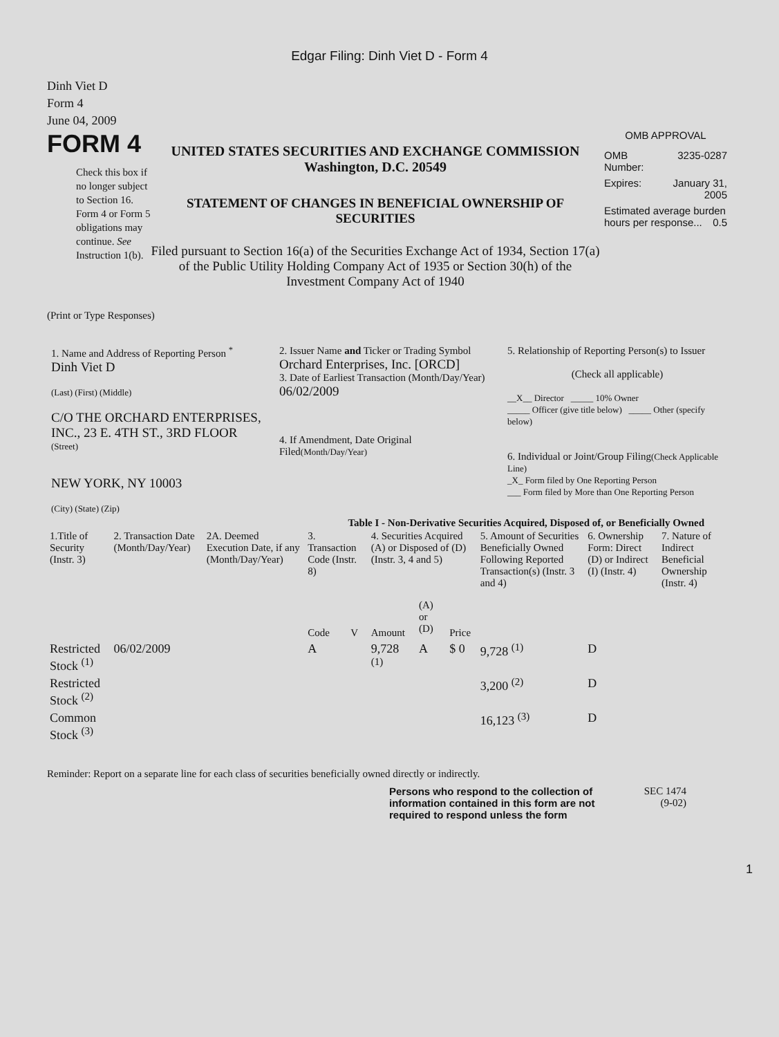Edgar Filing: Dinh Viet D - Form 4
Dinh Viet D
Form 4
June 04, 2009
FORM 4
Check this box if no longer subject to Section 16. Form 4 or Form 5 obligations may continue. See Instruction 1(b).
UNITED STATES SECURITIES AND EXCHANGE COMMISSION
Washington, D.C. 20549
STATEMENT OF CHANGES IN BENEFICIAL OWNERSHIP OF SECURITIES
Filed pursuant to Section 16(a) of the Securities Exchange Act of 1934, Section 17(a) of the Public Utility Holding Company Act of 1935 or Section 30(h) of the Investment Company Act of 1940
OMB APPROVAL
| OMB Number: | 3235-0287 |
| Expires: | January 31, 2005 |
| Estimated average burden hours per response... 0.5 | |
(Print or Type Responses)
| 1. Name and Address of Reporting Person <sup>*</sup> Dinh Viet D (Last) (First) (Middle) C/O THE ORCHARD ENTERPRISES, INC., 23 E. 4TH ST., 3RD FLOOR (Street) NEW YORK, NY 10003 (City) (State) (Zip) | 2. Issuer Name and Ticker or Trading Symbol Orchard Enterprises, Inc. [ORCD] 3. Date of Earliest Transaction (Month/Day/Year) 06/02/2009 4. If Amendment, Date Original Filed (Month/Day/Year) | 5. Relationship of Reporting Person(s) to Issuer (Check all applicable) __X__ Director _____ 10% Owner _____ Officer (give title below) _____ Other (specify below) 6. Individual or Joint/Group Filing (Check Applicable Line) _X_ Form filed by One Reporting Person ___ Form filed by More than One Reporting Person |
Table I - Non-Derivative Securities Acquired, Disposed of, or Beneficially Owned
| 1.Title of Security (Instr. 3) | 2. Transaction Date (Month/Day/Year) | 2A. Deemed Execution Date, if any (Month/Day/Year) | 3. Transaction Code (Instr. 8) | | 4. Securities Acquired (A) or Disposed of (D) (Instr. 3, 4 and 5) | | | 5. Amount of Securities Beneficially Owned Following Reported Transaction(s) (Instr. 3 and 4) | 6. Ownership Form: Direct (D) or Indirect (I) (Instr. 4) | 7. Nature of Indirect Beneficial Ownership (Instr. 4) |
| --- | --- | --- | --- | --- | --- | --- | --- | --- | --- | --- |
| | | | Code | V | Amount | (A) or (D) | Price | | | |
| Restricted Stock <sup>(1)</sup> | 06/02/2009 | | A | | 9,728 <sup>(1)</sup> | A | $ 0 | 9,728 <sup>(1)</sup> | D | |
| Restricted Stock <sup>(2)</sup> | | | | | | | | 3,200 <sup>(2)</sup> | D | |
| Common Stock <sup>(3)</sup> | | | | | | | | 16,123 <sup>(3)</sup> | D | |
Reminder: Report on a separate line for each class of securities beneficially owned directly or indirectly.
Persons who respond to the collection of information contained in this form are not required to respond unless the form
SEC 1474 (9-02)
1